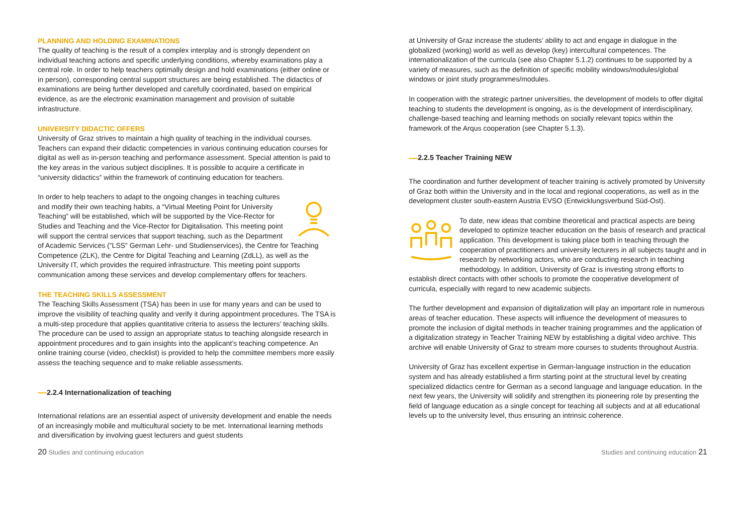PLANNING AND HOLDING EXAMINATIONS
The quality of teaching is the result of a complex interplay and is strongly dependent on individual teaching actions and specific underlying conditions, whereby examinations play a central role. In order to help teachers optimally design and hold examinations (either online or in person), corresponding central support structures are being established. The didactics of examinations are being further developed and carefully coordinated, based on empirical evidence, as are the electronic examination management and provision of suitable infrastructure.
UNIVERSITY DIDACTIC OFFERS
University of Graz strives to maintain a high quality of teaching in the individual courses. Teachers can expand their didactic competencies in various continuing education courses for digital as well as in-person teaching and performance assessment. Special attention is paid to the key areas in the various subject disciplines. It is possible to acquire a certificate in “university didactics” within the framework of continuing education for teachers.
In order to help teachers to adapt to the ongoing changes in teaching cultures and modify their own teaching habits, a “Virtual Meeting Point for University Teaching” will be established, which will be supported by the Vice-Rector for Studies and Teaching and the Vice-Rector for Digitalisation. This meeting point will support the central services that support teaching, such as the Department of Academic Services (”LSS” German Lehr- und Studienservices), the Centre for Teaching Competence (ZLK), the Centre for Digital Teaching and Learning (ZdLL), as well as the University IT, which provides the required infrastructure. This meeting point supports communication among these services and develop complementary offers for teachers.
THE TEACHING SKILLS ASSESSMENT
The Teaching Skills Assessment (TSA) has been in use for many years and can be used to improve the visibility of teaching quality and verify it during appointment procedures. The TSA is a multi-step procedure that applies quantitative criteria to assess the lecturers’ teaching skills. The procedure can be used to assign an appropriate status to teaching alongside research in appointment procedures and to gain insights into the applicant’s teaching competence. An online training course (video, checklist) is provided to help the committee members more easily assess the teaching sequence and to make reliable assessments.
2.2.4 Internationalization of teaching
International relations are an essential aspect of university development and enable the needs of an increasingly mobile and multicultural society to be met. International learning methods and diversification by involving guest lecturers and guest students
at University of Graz increase the students’ ability to act and engage in dialogue in the globalized (working) world as well as develop (key) intercultural competences. The internationalization of the curricula (see also Chapter 5.1.2) continues to be supported by a variety of measures, such as the definition of specific mobility windows/modules/global windows or joint study programmes/modules.
In cooperation with the strategic partner universities, the development of models to offer digital teaching to students the development is ongoing, as is the development of interdisciplinary, challenge-based teaching and learning methods on socially relevant topics within the framework of the Arqus cooperation (see Chapter 5.1.3).
2.2.5 Teacher Training NEW
The coordination and further development of teacher training is actively promoted by University of Graz both within the University and in the local and regional cooperations, as well as in the development cluster south-eastern Austria EVSO (Entwicklungsverbund Süd-Ost).
To date, new ideas that combine theoretical and practical aspects are being developed to optimize teacher education on the basis of research and practical application. This development is taking place both in teaching through the cooperation of practitioners and university lecturers in all subjects taught and in research by networking actors, who are conducting research in teaching methodology. In addition, University of Graz is investing strong efforts to establish direct contacts with other schools to promote the cooperative development of curricula, especially with regard to new academic subjects.
The further development and expansion of digitalization will play an important role in numerous areas of teacher education. These aspects will influence the development of measures to promote the inclusion of digital methods in teacher training programmes and the application of a digitalization strategy in Teacher Training NEW by establishing a digital video archive. This archive will enable University of Graz to stream more courses to students throughout Austria.
University of Graz has excellent expertise in German-language instruction in the education system and has already established a firm starting point at the structural level by creating specialized didactics centre for German as a second language and language education. In the next few years, the University will solidify and strengthen its pioneering role by presenting the field of language education as a single concept for teaching all subjects and at all educational levels up to the university level, thus ensuring an intrinsic coherence.
20 Studies and continuing education
Studies and continuing education 21